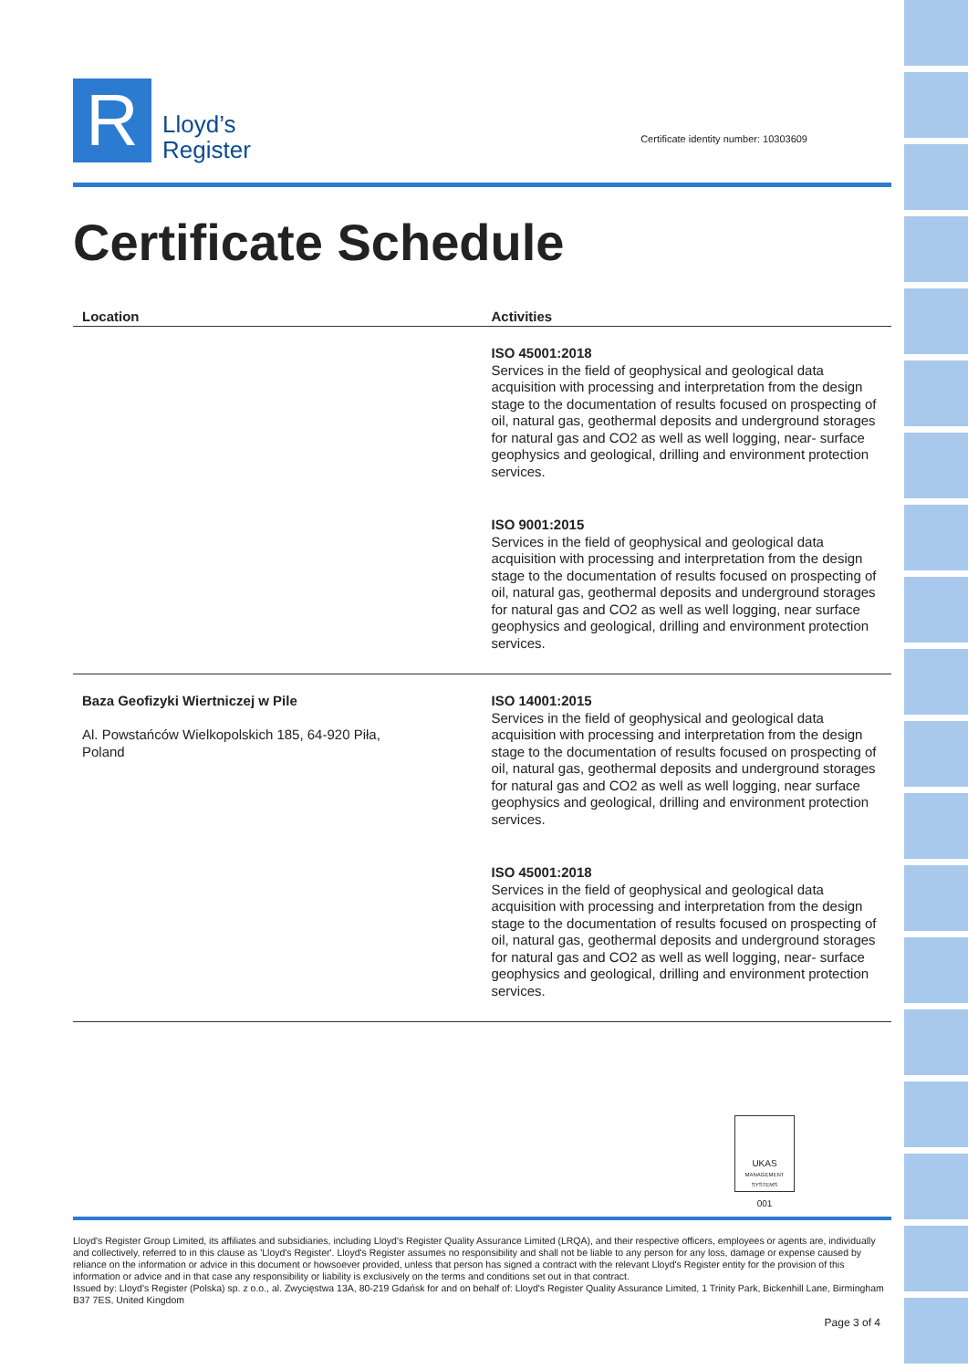R
Lloyd’s
Register
Certificate identity number: 10303609
Certificate Schedule
| Location | Activities |
| --- | --- |
| | ISO 45001:2018 Services in the field of geophysical and geological data acquisition with processing and interpretation from the design stage to the documentation of results focused on prospecting of oil, natural gas, geothermal deposits and underground storages for natural gas and CO2 as well as well logging, near- surface geophysics and geological, drilling and environment protection services. ISO 9001:2015 Services in the field of geophysical and geological data acquisition with processing and interpretation from the design stage to the documentation of results focused on prospecting of oil, natural gas, geothermal deposits and underground storages for natural gas and CO2 as well as well logging, near surface geophysics and geological, drilling and environment protection services. |
| Baza Geofizyki Wiertniczej w Pile Al. Powstańców Wielkopolskich 185, 64-920 Piła, Poland | ISO 14001:2015 Services in the field of geophysical and geological data acquisition with processing and interpretation from the design stage to the documentation of results focused on prospecting of oil, natural gas, geothermal deposits and underground storages for natural gas and CO2 as well as well logging, near surface geophysics and geological, drilling and environment protection services. ISO 45001:2018 Services in the field of geophysical and geological data acquisition with processing and interpretation from the design stage to the documentation of results focused on prospecting of oil, natural gas, geothermal deposits and underground storages for natural gas and CO2 as well as well logging, near- surface geophysics and geological, drilling and environment protection services. |
UKAS
MANAGEMENT SYSTEMS
001
Lloyd's Register Group Limited, its affiliates and subsidiaries, including Lloyd's Register Quality Assurance Limited (LRQA), and their respective officers, employees or agents are, individually and collectively, referred to in this clause as 'Lloyd's Register'. Lloyd's Register assumes no responsibility and shall not be liable to any person for any loss, damage or expense caused by reliance on the information or advice in this document or howsoever provided, unless that person has signed a contract with the relevant Lloyd's Register entity for the provision of this information or advice and in that case any responsibility or liability is exclusively on the terms and conditions set out in that contract.
Issued by: Lloyd's Register (Polska) sp. z o.o., al. Zwycięstwa 13A, 80-219 Gdańsk for and on behalf of: Lloyd's Register Quality Assurance Limited, 1 Trinity Park, Bickenhill Lane, Birmingham B37 7ES, United Kingdom
Page 3 of 4